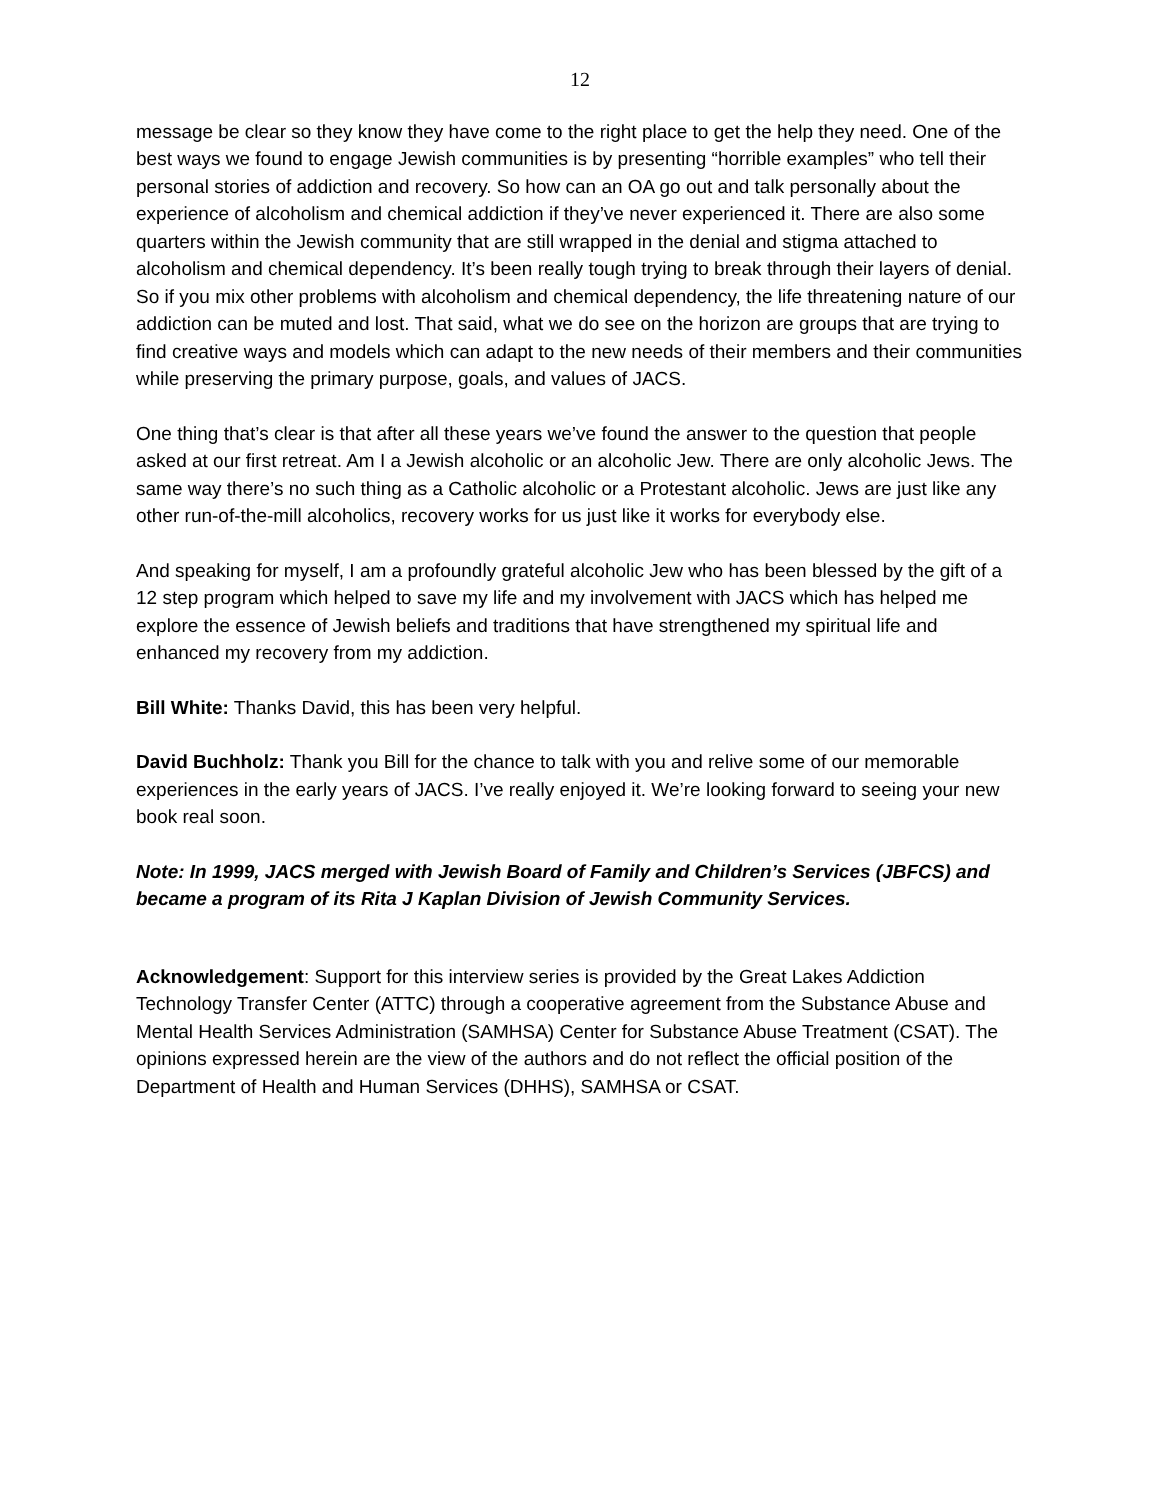12
message be clear so they know they have come to the right place to get the help they need. One of the best ways we found to engage Jewish communities is by presenting “horrible examples” who tell their personal stories of addiction and recovery. So how can an OA go out and talk personally about the experience of alcoholism and chemical addiction if they’ve never experienced it. There are also some quarters within the Jewish community that are still wrapped in the denial and stigma attached to alcoholism and chemical dependency. It’s been really tough trying to break through their layers of denial. So if you mix other problems with alcoholism and chemical dependency, the life threatening nature of our addiction can be muted and lost. That said, what we do see on the horizon are groups that are trying to find creative ways and models which can adapt to the new needs of their members and their communities while preserving the primary purpose, goals, and values of JACS.
One thing that’s clear is that after all these years we’ve found the answer to the question that people asked at our first retreat. Am I a Jewish alcoholic or an alcoholic Jew. There are only alcoholic Jews. The same way there’s no such thing as a Catholic alcoholic or a Protestant alcoholic. Jews are just like any other run-of-the-mill alcoholics, recovery works for us just like it works for everybody else.
And speaking for myself, I am a profoundly grateful alcoholic Jew who has been blessed by the gift of a 12 step program which helped to save my life and my involvement with JACS which has helped me explore the essence of Jewish beliefs and traditions that have strengthened my spiritual life and enhanced my recovery from my addiction.
Bill White: Thanks David, this has been very helpful.
David Buchholz: Thank you Bill for the chance to talk with you and relive some of our memorable experiences in the early years of JACS. I’ve really enjoyed it. We’re looking forward to seeing your new book real soon.
Note: In 1999, JACS merged with Jewish Board of Family and Children’s Services (JBFCS) and became a program of its Rita J Kaplan Division of Jewish Community Services.
Acknowledgement: Support for this interview series is provided by the Great Lakes Addiction Technology Transfer Center (ATTC) through a cooperative agreement from the Substance Abuse and Mental Health Services Administration (SAMHSA) Center for Substance Abuse Treatment (CSAT). The opinions expressed herein are the view of the authors and do not reflect the official position of the Department of Health and Human Services (DHHS), SAMHSA or CSAT.